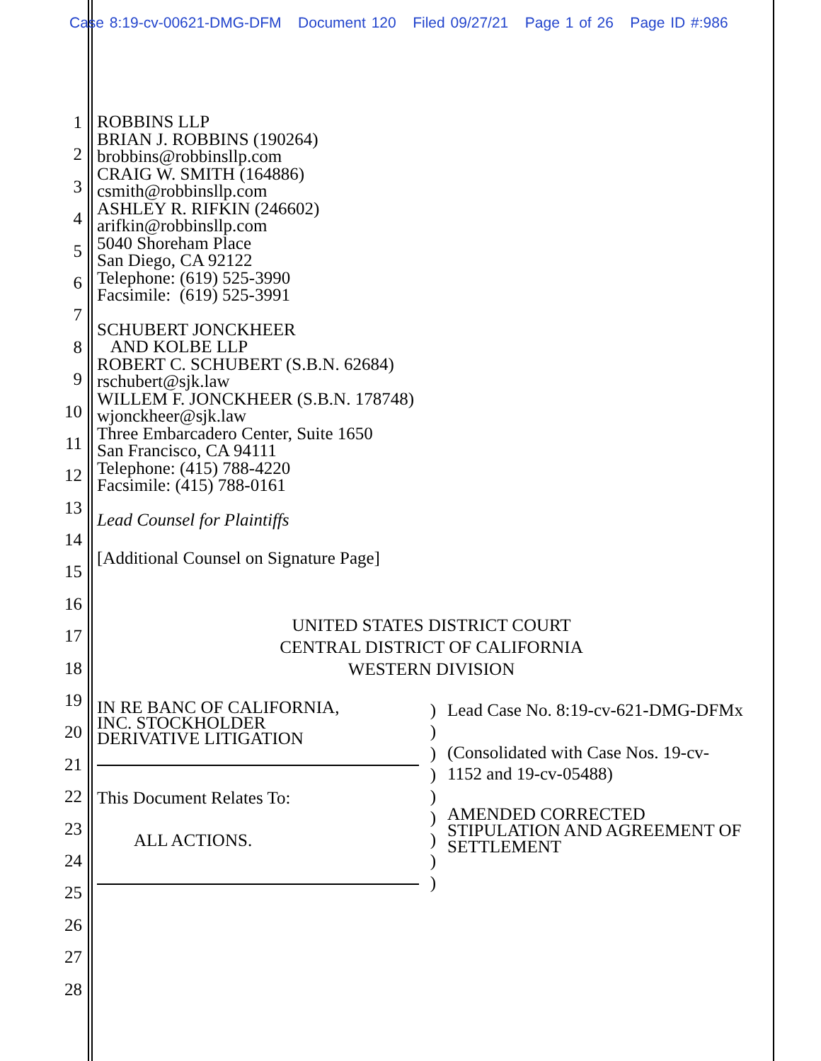Case 8:19-cv-00621-DMG-DFM Document 120 Filed 09/27/21 Page 1 of 26 Page ID #:986
1
2
3
4
5
6
7
8
9
10
11
12
13
14
15
16
17
18
19
20
21
22
23
24
25
26
27
28
ROBBINS LLP
BRIAN J. ROBBINS (190264)
brobbins@robbinsllp.com
CRAIG W. SMITH (164886)
csmith@robbinsllp.com
ASHLEY R. RIFKIN (246602)
arifkin@robbinsllp.com
5040 Shoreham Place
San Diego, CA 92122
Telephone: (619) 525-3990
Facsimile: (619) 525-3991
SCHUBERT JONCKHEER
AND KOLBE LLP
ROBERT C. SCHUBERT (S.B.N. 62684)
rschubert@sjk.law
WILLEM F. JONCKHEER (S.B.N. 178748)
wjonckheer@sjk.law
Three Embarcadero Center, Suite 1650
San Francisco, CA 94111
Telephone: (415) 788-4220
Facsimile: (415) 788-0161
Lead Counsel for Plaintiffs
[Additional Counsel on Signature Page]
UNITED STATES DISTRICT COURT
CENTRAL DISTRICT OF CALIFORNIA
WESTERN DIVISION
IN RE BANC OF CALIFORNIA,
INC. STOCKHOLDER
DERIVATIVE LITIGATION
This Document Relates To:
ALL ACTIONS.
)
)
)
)
)
)
)
)
)
Lead Case No. 8:19-cv-621-DMG-DFMx
(Consolidated with Case Nos. 19-cv-
1152 and 19-cv-05488)
AMENDED CORRECTED
STIPULATION AND AGREEMENT OF
SETTLEMENT